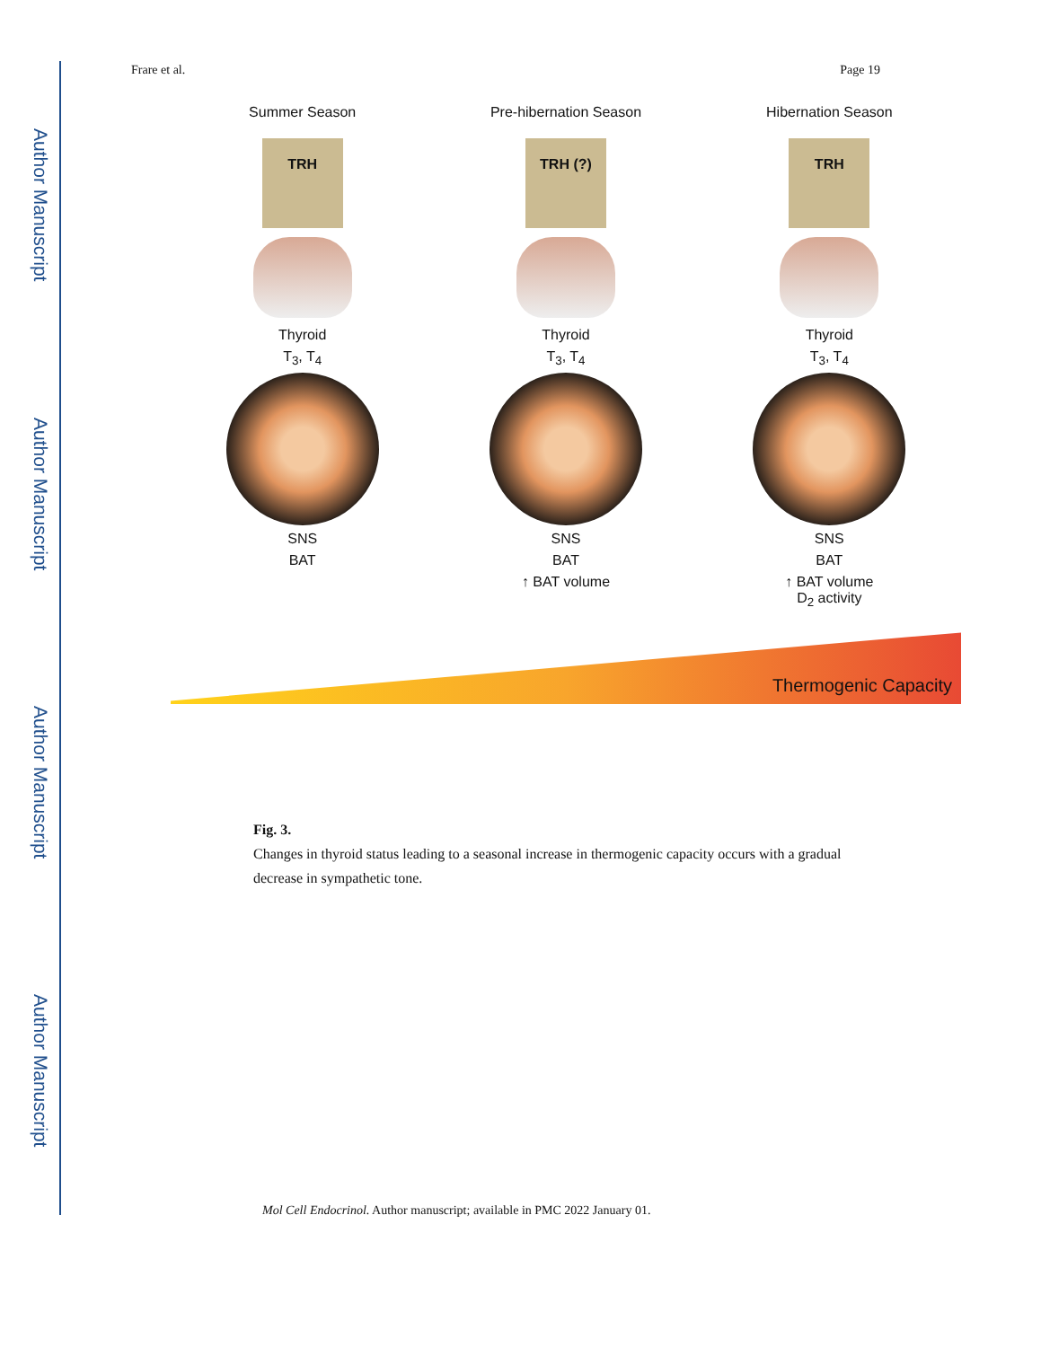Author Manuscript
Author Manuscript
Author Manuscript
Author Manuscript
Frare et al. Page 19
Summer Season
TRH
Thyroid
T<sub>3</sub>, T<sub>4</sub>
SNS
BAT
Pre-hibernation Season
TRH (?)
Thyroid
T<sub>3</sub>, T<sub>4</sub>
SNS
BAT
↑ BAT volume
Hibernation Season
TRH
Thyroid
T<sub>3</sub>, T<sub>4</sub>
SNS
BAT
↑ BAT volume
D<sub>2</sub> activity
Thermogenic Capacity
Fig. 3.
Changes in thyroid status leading to a seasonal increase in thermogenic capacity occurs with a gradual decrease in sympathetic tone.
Mol Cell Endocrinol. Author manuscript; available in PMC 2022 January 01.